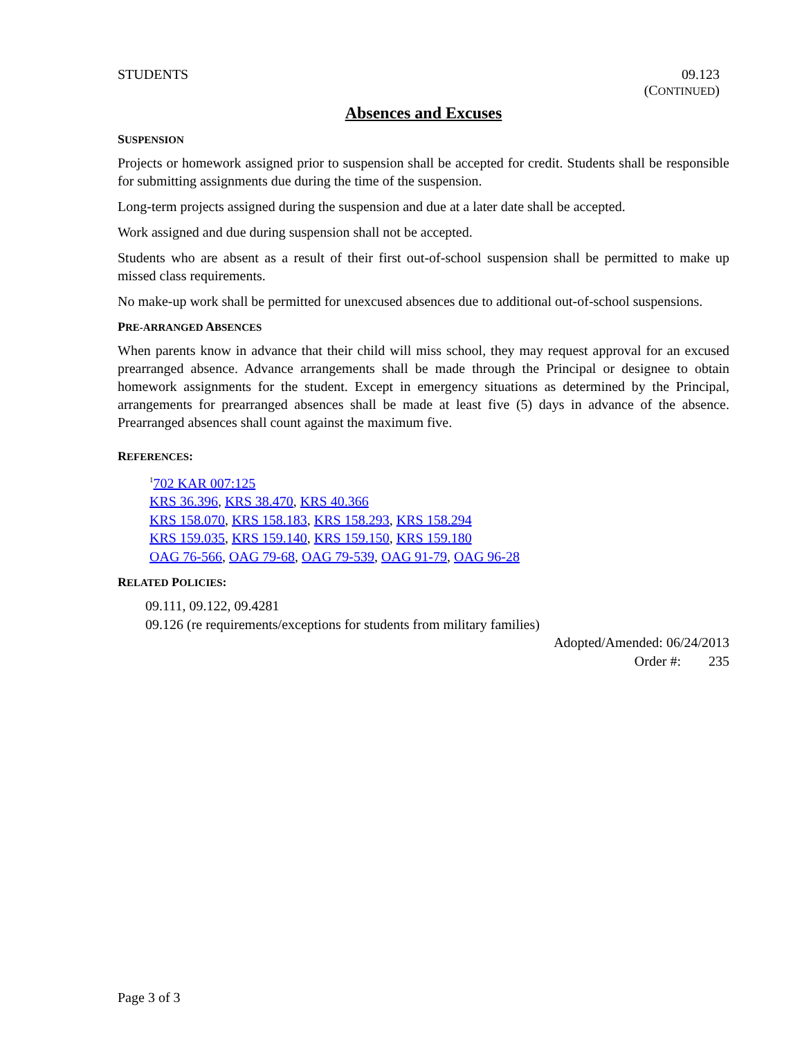STUDENTS 09.123
(CONTINUED)
Absences and Excuses
SUSPENSION
Projects or homework assigned prior to suspension shall be accepted for credit. Students shall be responsible for submitting assignments due during the time of the suspension.
Long-term projects assigned during the suspension and due at a later date shall be accepted.
Work assigned and due during suspension shall not be accepted.
Students who are absent as a result of their first out-of-school suspension shall be permitted to make up missed class requirements.
No make-up work shall be permitted for unexcused absences due to additional out-of-school suspensions.
PRE-ARRANGED ABSENCES
When parents know in advance that their child will miss school, they may request approval for an excused prearranged absence. Advance arrangements shall be made through the Principal or designee to obtain homework assignments for the student. Except in emergency situations as determined by the Principal, arrangements for prearranged absences shall be made at least five (5) days in advance of the absence. Prearranged absences shall count against the maximum five.
REFERENCES:
<sup>1</sup> 702 KAR 007:125
KRS 36.396, KRS 38.470, KRS 40.366
KRS 158.070, KRS 158.183, KRS 158.293, KRS 158.294
KRS 159.035, KRS 159.140, KRS 159.150, KRS 159.180
OAG 76-566, OAG 79-68, OAG 79-539, OAG 91-79, OAG 96-28
RELATED POLICIES:
09.111, 09.122, 09.4281
09.126 (re requirements/exceptions for students from military families)
Adopted/Amended: 06/24/2013
Order #: 235
Page 3 of 3